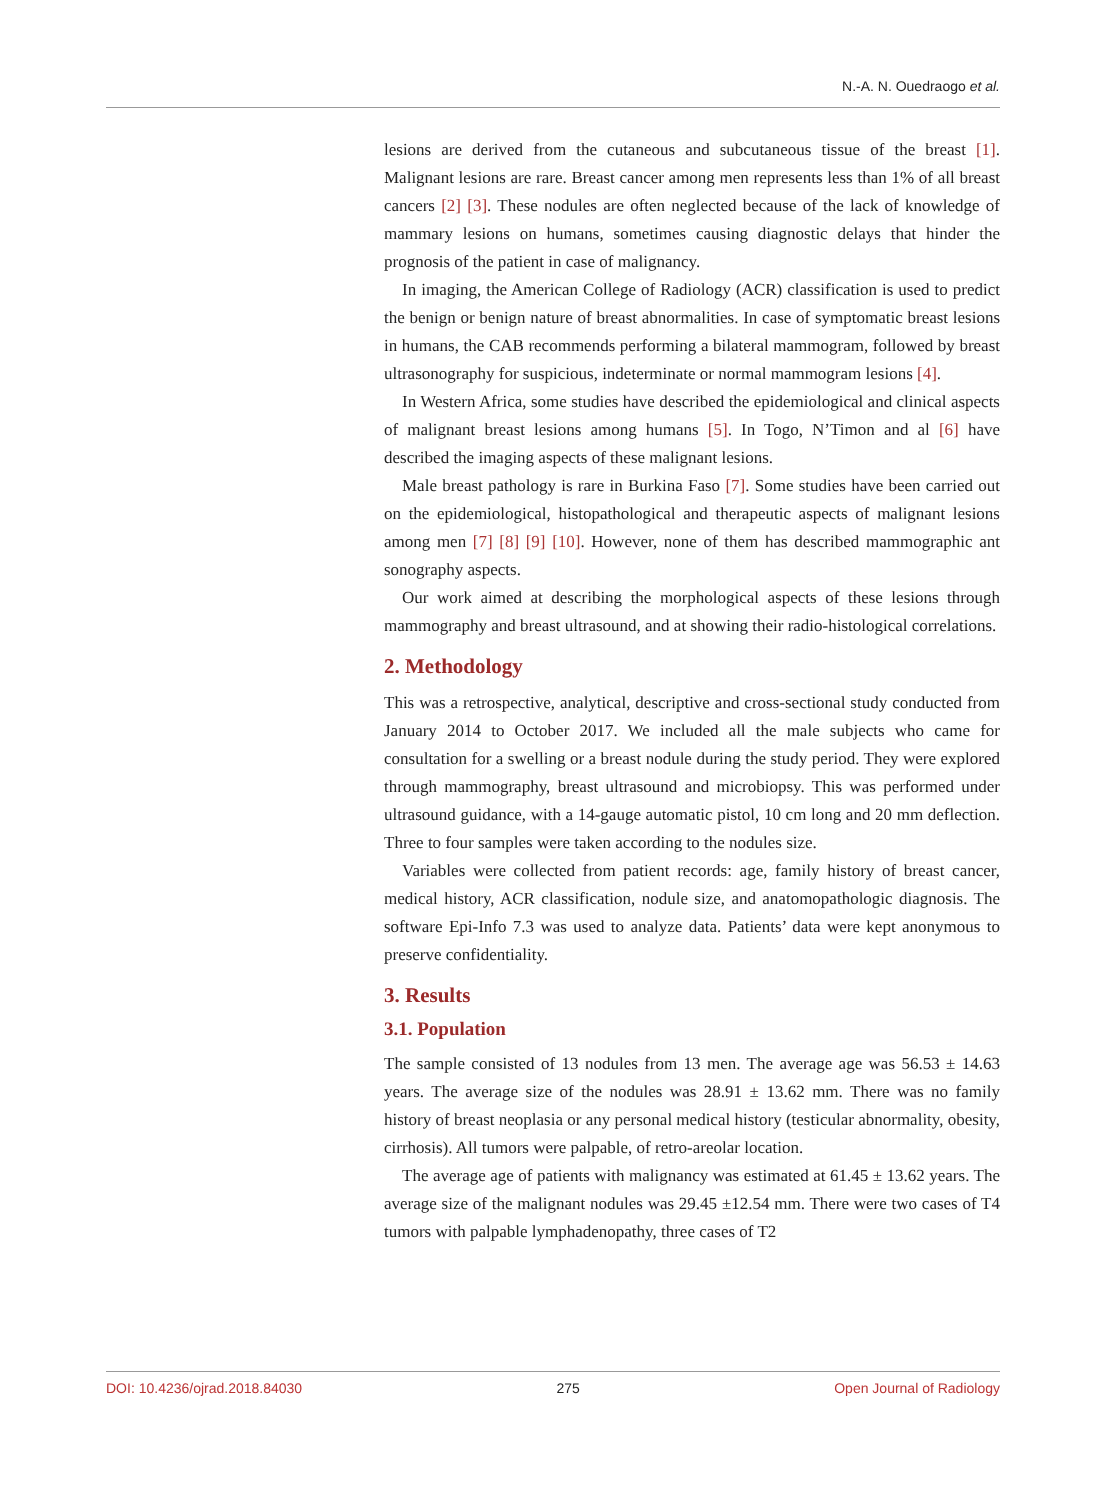N.-A. N. Ouedraogo et al.
lesions are derived from the cutaneous and subcutaneous tissue of the breast [1]. Malignant lesions are rare. Breast cancer among men represents less than 1% of all breast cancers [2] [3]. These nodules are often neglected because of the lack of knowledge of mammary lesions on humans, sometimes causing diagnostic delays that hinder the prognosis of the patient in case of malignancy.
In imaging, the American College of Radiology (ACR) classification is used to predict the benign or benign nature of breast abnormalities. In case of symptomatic breast lesions in humans, the CAB recommends performing a bilateral mammogram, followed by breast ultrasonography for suspicious, indeterminate or normal mammogram lesions [4].
In Western Africa, some studies have described the epidemiological and clinical aspects of malignant breast lesions among humans [5]. In Togo, N’Timon and al [6] have described the imaging aspects of these malignant lesions.
Male breast pathology is rare in Burkina Faso [7]. Some studies have been carried out on the epidemiological, histopathological and therapeutic aspects of malignant lesions among men [7] [8] [9] [10]. However, none of them has described mammographic ant sonography aspects.
Our work aimed at describing the morphological aspects of these lesions through mammography and breast ultrasound, and at showing their radio-histological correlations.
2. Methodology
This was a retrospective, analytical, descriptive and cross-sectional study conducted from January 2014 to October 2017. We included all the male subjects who came for consultation for a swelling or a breast nodule during the study period. They were explored through mammography, breast ultrasound and microbiopsy. This was performed under ultrasound guidance, with a 14-gauge automatic pistol, 10 cm long and 20 mm deflection. Three to four samples were taken according to the nodules size.
Variables were collected from patient records: age, family history of breast cancer, medical history, ACR classification, nodule size, and anatomopathologic diagnosis. The software Epi-Info 7.3 was used to analyze data. Patients’ data were kept anonymous to preserve confidentiality.
3. Results
3.1. Population
The sample consisted of 13 nodules from 13 men. The average age was 56.53 ± 14.63 years. The average size of the nodules was 28.91 ± 13.62 mm. There was no family history of breast neoplasia or any personal medical history (testicular abnormality, obesity, cirrhosis). All tumors were palpable, of retro-areolar location.
The average age of patients with malignancy was estimated at 61.45 ± 13.62 years. The average size of the malignant nodules was 29.45 ±12.54 mm. There were two cases of T4 tumors with palpable lymphadenopathy, three cases of T2
DOI: 10.4236/ojrad.2018.84030 275 Open Journal of Radiology